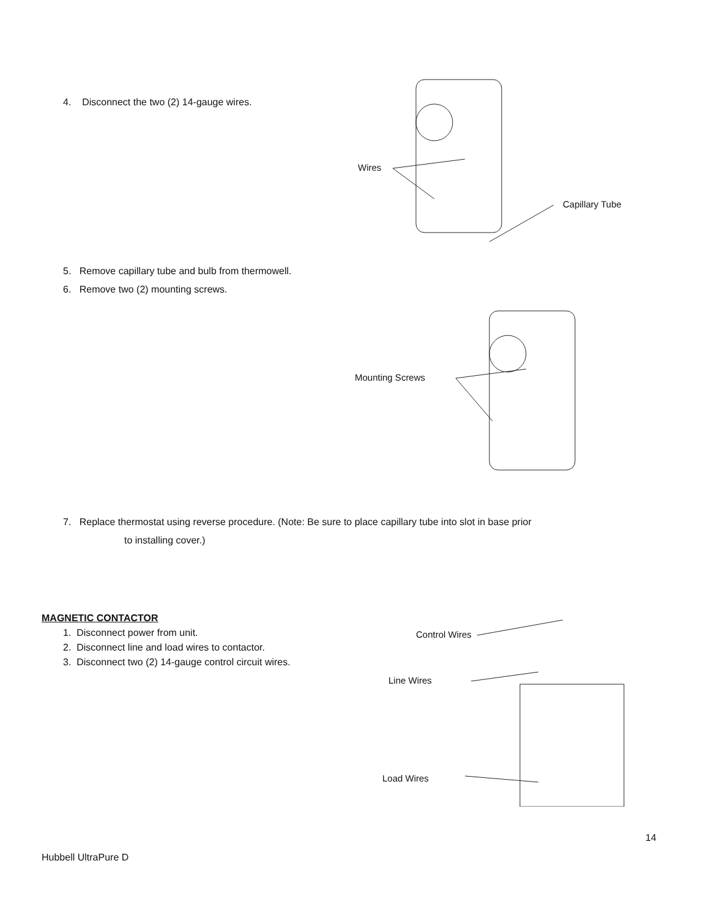4. Disconnect the two (2) 14-gauge wires.
Wires
Capillary Tube
5. Remove capillary tube and bulb from thermowell.
6. Remove two (2) mounting screws.
Mounting Screws
7. Replace thermostat using reverse procedure. (Note: Be sure to place capillary tube into slot in base prior
to installing cover.)
MAGNETIC CONTACTOR
1. Disconnect power from unit.
2. Disconnect line and load wires to contactor.
3. Disconnect two (2) 14-gauge control circuit wires.
Control Wires
Line Wires
Load Wires
14
Hubbell UltraPure D